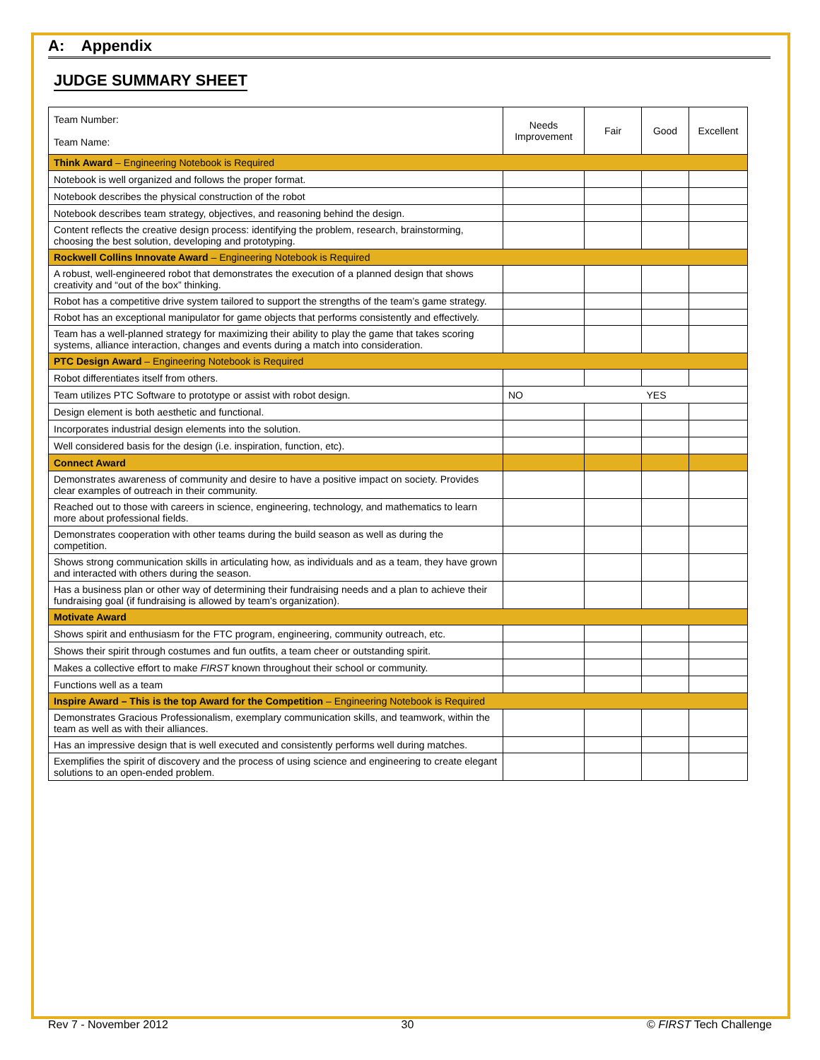A: Appendix
JUDGE SUMMARY SHEET
| Team Number: Team Name: | Needs Improvement | Fair | Good | Excellent |
| Think Award – Engineering Notebook is Required | | | | |
| Notebook is well organized and follows the proper format. | | | | |
| Notebook describes the physical construction of the robot | | | | |
| Notebook describes team strategy, objectives, and reasoning behind the design. | | | | |
| Content reflects the creative design process: identifying the problem, research, brainstorming, choosing the best solution, developing and prototyping. | | | | |
| Rockwell Collins Innovate Award – Engineering Notebook is Required | | | | |
| A robust, well-engineered robot that demonstrates the execution of a planned design that shows creativity and “out of the box” thinking. | | | | |
| Robot has a competitive drive system tailored to support the strengths of the team’s game strategy. | | | | |
| Robot has an exceptional manipulator for game objects that performs consistently and effectively. | | | | |
| Team has a well-planned strategy for maximizing their ability to play the game that takes scoring systems, alliance interaction, changes and events during a match into consideration. | | | | |
| PTC Design Award – Engineering Notebook is Required | | | | |
| Robot differentiates itself from others. | | | | |
| Team utilizes PTC Software to prototype or assist with robot design. | NO | | YES | |
| Design element is both aesthetic and functional. | | | | |
| Incorporates industrial design elements into the solution. | | | | |
| Well considered basis for the design (i.e. inspiration, function, etc). | | | | |
| Connect Award | | | | |
| Demonstrates awareness of community and desire to have a positive impact on society. Provides clear examples of outreach in their community. | | | | |
| Reached out to those with careers in science, engineering, technology, and mathematics to learn more about professional fields. | | | | |
| Demonstrates cooperation with other teams during the build season as well as during the competition. | | | | |
| Shows strong communication skills in articulating how, as individuals and as a team, they have grown and interacted with others during the season. | | | | |
| Has a business plan or other way of determining their fundraising needs and a plan to achieve their fundraising goal (if fundraising is allowed by team’s organization). | | | | |
| Motivate Award | | | | |
| Shows spirit and enthusiasm for the FTC program, engineering, community outreach, etc. | | | | |
| Shows their spirit through costumes and fun outfits, a team cheer or outstanding spirit. | | | | |
| Makes a collective effort to make FIRST known throughout their school or community. | | | | |
| Functions well as a team | | | | |
| Inspire Award – This is the top Award for the Competition – Engineering Notebook is Required | | | | |
| Demonstrates Gracious Professionalism, exemplary communication skills, and teamwork, within the team as well as with their alliances. | | | | |
| Has an impressive design that is well executed and consistently performs well during matches. | | | | |
| Exemplifies the spirit of discovery and the process of using science and engineering to create elegant solutions to an open-ended problem. | | | | |
Rev 7 - November 2012 30 © FIRST Tech Challenge